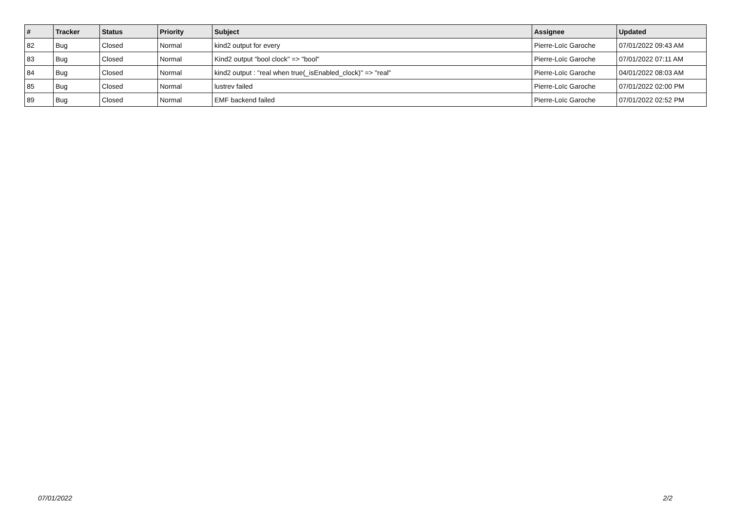| # | Tracker | Status | Priority | Subject | Assignee | Updated |
| --- | --- | --- | --- | --- | --- | --- |
| 82 | Bug | Closed | Normal | kind2 output for every | Pierre-Loïc Garoche | 07/01/2022 09:43 AM |
| 83 | Bug | Closed | Normal | Kind2 output "bool clock" => "bool" | Pierre-Loïc Garoche | 07/01/2022 07:11 AM |
| 84 | Bug | Closed | Normal | kind2 output : "real when true(_isEnabled_clock)" => "real" | Pierre-Loïc Garoche | 04/01/2022 08:03 AM |
| 85 | Bug | Closed | Normal | lustrev failed | Pierre-Loïc Garoche | 07/01/2022 02:00 PM |
| 89 | Bug | Closed | Normal | EMF backend failed | Pierre-Loïc Garoche | 07/01/2022 02:52 PM |
07/01/2022 2/2